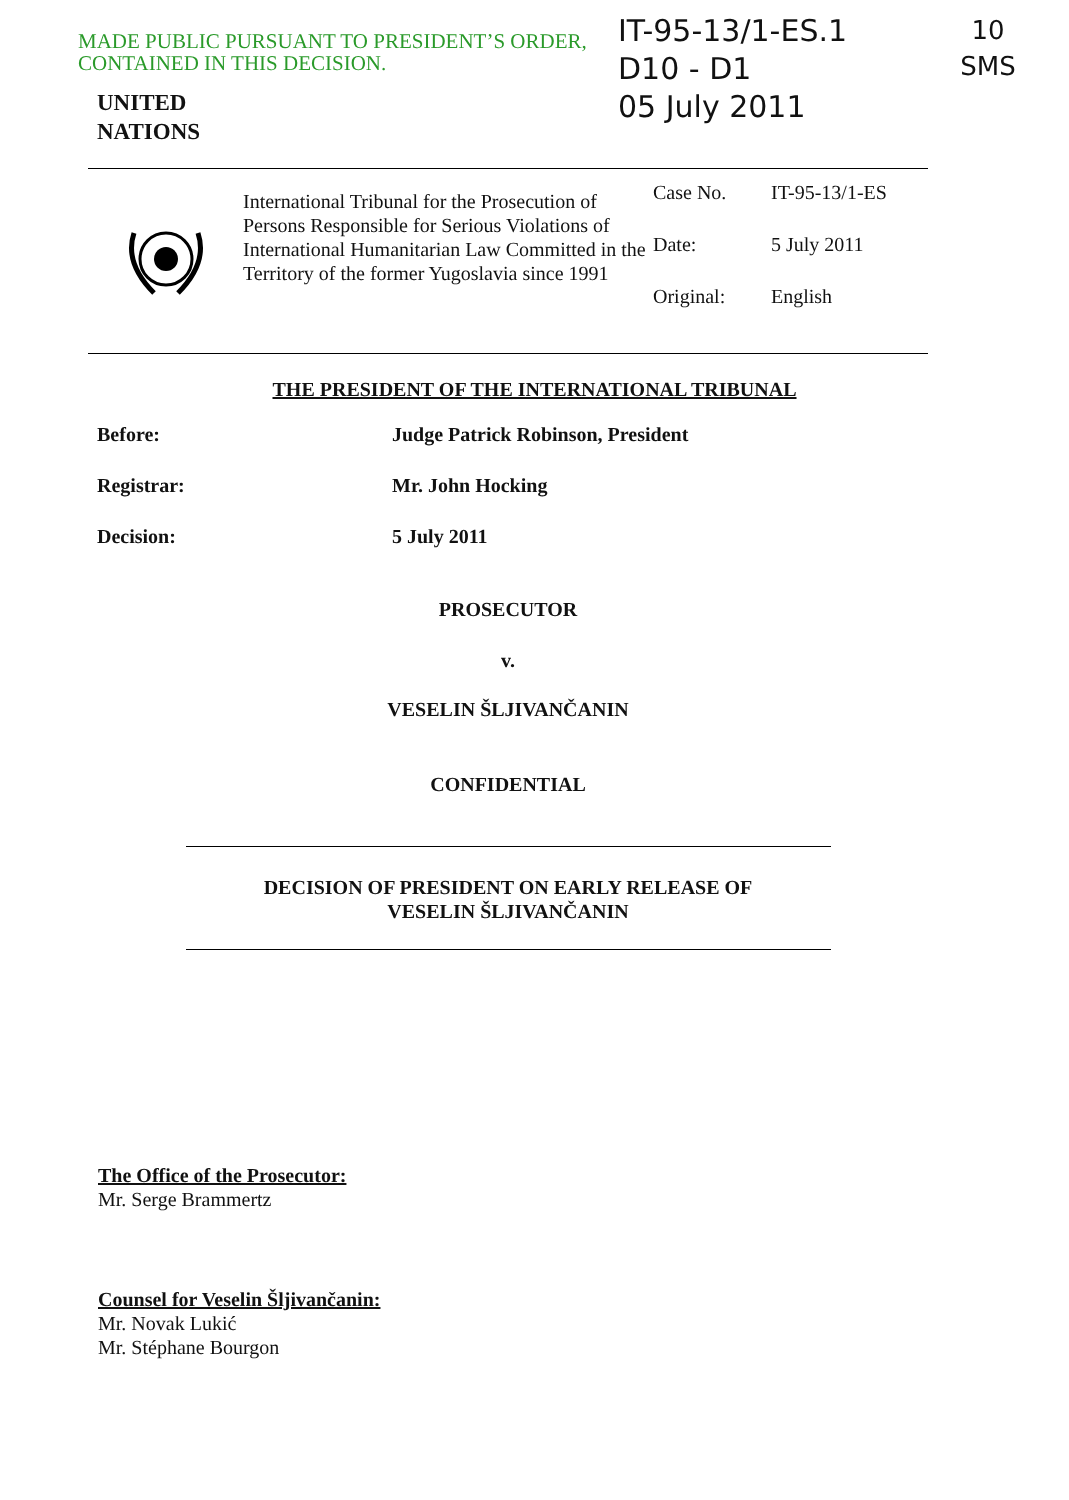MADE PUBLIC PURSUANT TO PRESIDENT’S ORDER, CONTAINED IN THIS DECISION.
IT-95-13/1-ES.1
D10 - D1
05 July 2011
10
SMS
UNITED
NATIONS
International Tribunal for the Prosecution of Persons Responsible for Serious Violations of International Humanitarian Law Committed in the Territory of the former Yugoslavia since 1991
Case No. IT-95-13/1-ES
Date: 5 July 2011
Original: English
THE PRESIDENT OF THE INTERNATIONAL TRIBUNAL
Before: Judge Patrick Robinson, President
Registrar: Mr. John Hocking
Decision: 5 July 2011
PROSECUTOR
v.
VESELIN ŠLJIVANČANIN
CONFIDENTIAL
DECISION OF PRESIDENT ON EARLY RELEASE OF
VESELIN ŠLJIVANČANIN
The Office of the Prosecutor:
Mr. Serge Brammertz
Counsel for Veselin Šljivančanin:
Mr. Novak Lukić
Mr. Stéphane Bourgon